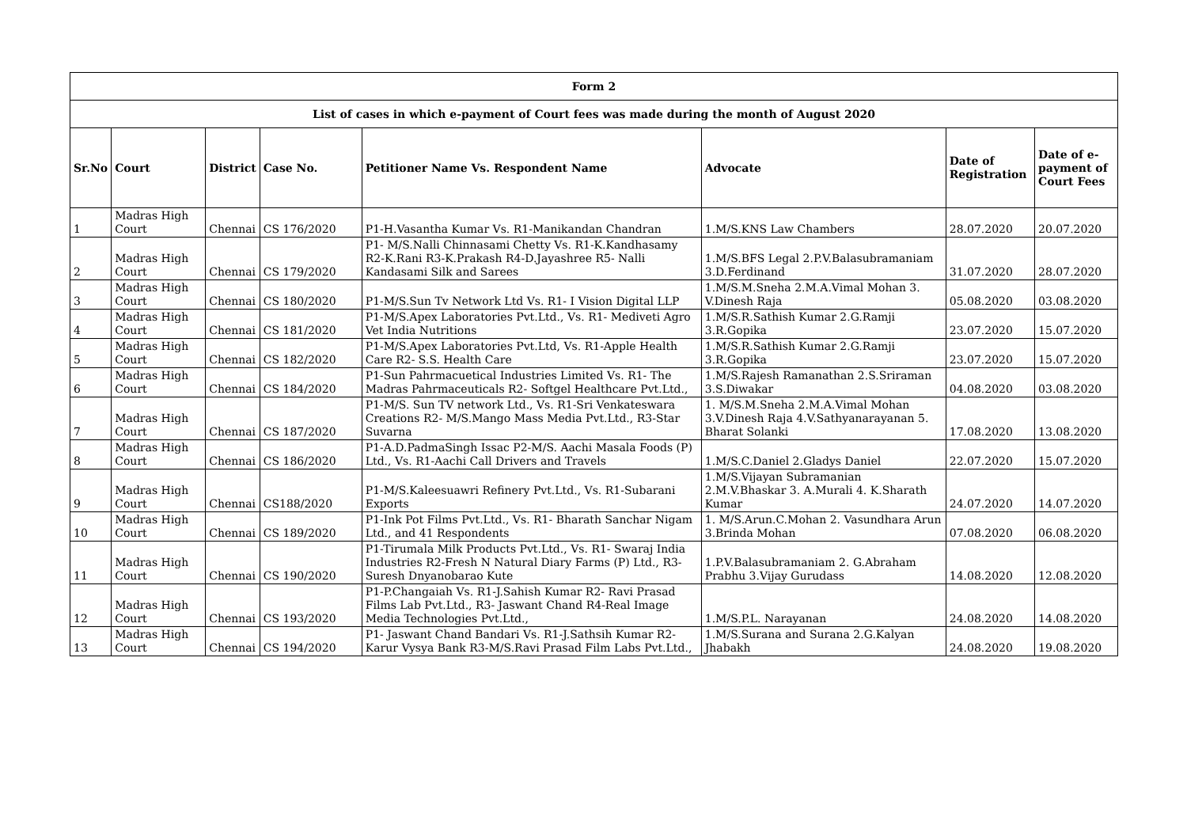| Form 2 | | | | | | | |
| --- | --- | --- | --- | --- | --- | --- | --- |
| List of cases in which e-payment of Court fees was made during the month of August 2020 | | | | | | | |
| Sr.No | Court | District | Case No. | Petitioner Name Vs. Respondent Name | Advocate | Date of Registration | Date of e-payment of Court Fees |
| 1 | Madras High Court | Chennai | CS 176/2020 | P1-H.Vasantha Kumar Vs. R1-Manikandan Chandran | 1.M/S.KNS Law Chambers | 28.07.2020 | 20.07.2020 |
| 2 | Madras High Court | Chennai | CS 179/2020 | P1- M/S.Nalli Chinnasami Chetty Vs. R1-K.Kandhasamy R2-K.Rani R3-K.Prakash R4-D.Jayashree R5- Nalli Kandasami Silk and Sarees | 1.M/S.BFS Legal 2.P.V.Balasubramaniam 3.D.Ferdinand | 31.07.2020 | 28.07.2020 |
| 3 | Madras High Court | Chennai | CS 180/2020 | P1-M/S.Sun Tv Network Ltd Vs. R1- I Vision Digital LLP | 1.M/S.M.Sneha 2.M.A.Vimal Mohan 3. V.Dinesh Raja | 05.08.2020 | 03.08.2020 |
| 4 | Madras High Court | Chennai | CS 181/2020 | P1-M/S.Apex Laboratories Pvt.Ltd., Vs. R1- Mediveti Agro Vet India Nutritions | 1.M/S.R.Sathish Kumar 2.G.Ramji 3.R.Gopika | 23.07.2020 | 15.07.2020 |
| 5 | Madras High Court | Chennai | CS 182/2020 | P1-M/S.Apex Laboratories Pvt.Ltd, Vs. R1-Apple Health Care R2- S.S. Health Care | 1.M/S.R.Sathish Kumar 2.G.Ramji 3.R.Gopika | 23.07.2020 | 15.07.2020 |
| 6 | Madras High Court | Chennai | CS 184/2020 | P1-Sun Pahrmacuetical Industries Limited Vs. R1- The Madras Pahrmaceuticals R2- Softgel Healthcare Pvt.Ltd., | 1.M/S.Rajesh Ramanathan 2.S.Sriraman 3.S.Diwakar | 04.08.2020 | 03.08.2020 |
| 7 | Madras High Court | Chennai | CS 187/2020 | P1-M/S. Sun TV network Ltd., Vs. R1-Sri Venkateswara Creations R2- M/S.Mango Mass Media Pvt.Ltd., R3-Star Suvarna | 1. M/S.M.Sneha 2.M.A.Vimal Mohan 3.V.Dinesh Raja 4.V.Sathyanarayanan 5. Bharat Solanki | 17.08.2020 | 13.08.2020 |
| 8 | Madras High Court | Chennai | CS 186/2020 | P1-A.D.PadmaSingh Issac P2-M/S. Aachi Masala Foods (P) Ltd., Vs. R1-Aachi Call Drivers and Travels | 1.M/S.C.Daniel 2.Gladys Daniel | 22.07.2020 | 15.07.2020 |
| 9 | Madras High Court | Chennai | CS188/2020 | P1-M/S.Kaleesuawri Refinery Pvt.Ltd., Vs. R1-Subarani Exports | 1.M/S.Vijayan Subramanian 2.M.V.Bhaskar 3. A.Murali 4. K.Sharath Kumar | 24.07.2020 | 14.07.2020 |
| 10 | Madras High Court | Chennai | CS 189/2020 | P1-Ink Pot Films Pvt.Ltd., Vs. R1- Bharath Sanchar Nigam Ltd., and 41 Respondents | 1. M/S.Arun.C.Mohan 2. Vasundhara Arun 3.Brinda Mohan | 07.08.2020 | 06.08.2020 |
| 11 | Madras High Court | Chennai | CS 190/2020 | P1-Tirumala Milk Products Pvt.Ltd., Vs. R1- Swaraj India Industries R2-Fresh N Natural Diary Farms (P) Ltd., R3-Suresh Dnyanobarao Kute | 1.P.V.Balasubramaniam 2. G.Abraham Prabhu 3.Vijay Gurudass | 14.08.2020 | 12.08.2020 |
| 12 | Madras High Court | Chennai | CS 193/2020 | P1-P.Changaiah Vs. R1-J.Sahish Kumar R2- Ravi Prasad Films Lab Pvt.Ltd., R3- Jaswant Chand R4-Real Image Media Technologies Pvt.Ltd., | 1.M/S.P.L. Narayanan | 24.08.2020 | 14.08.2020 |
| 13 | Madras High Court | Chennai | CS 194/2020 | P1- Jaswant Chand Bandari Vs. R1-J.Sathsih Kumar R2-Karur Vysya Bank R3-M/S.Ravi Prasad Film Labs Pvt.Ltd., | 1.M/S.Surana and Surana 2.G.Kalyan Jhabakh | 24.08.2020 | 19.08.2020 |